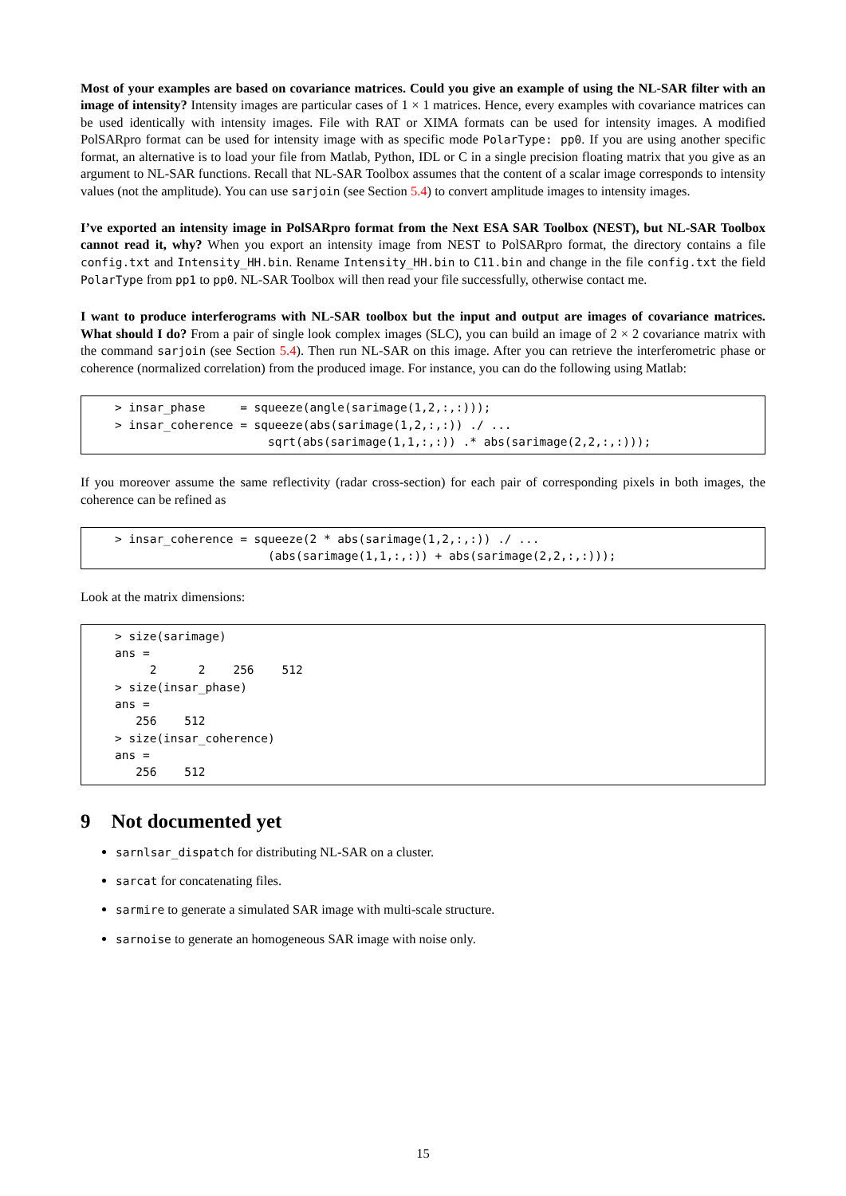Most of your examples are based on covariance matrices. Could you give an example of using the NL-SAR filter with an image of intensity? Intensity images are particular cases of 1 × 1 matrices. Hence, every examples with covariance matrices can be used identically with intensity images. File with RAT or XIMA formats can be used for intensity images. A modified PolSARpro format can be used for intensity image with as specific mode PolarType: pp0. If you are using another specific format, an alternative is to load your file from Matlab, Python, IDL or C in a single precision floating matrix that you give as an argument to NL-SAR functions. Recall that NL-SAR Toolbox assumes that the content of a scalar image corresponds to intensity values (not the amplitude). You can use sarjoin (see Section 5.4) to convert amplitude images to intensity images.
I’ve exported an intensity image in PolSARpro format from the Next ESA SAR Toolbox (NEST), but NL-SAR Toolbox cannot read it, why? When you export an intensity image from NEST to PolSARpro format, the directory contains a file config.txt and Intensity_HH.bin. Rename Intensity_HH.bin to C11.bin and change in the file config.txt the field PolarType from pp1 to pp0. NL-SAR Toolbox will then read your file successfully, otherwise contact me.
I want to produce interferograms with NL-SAR toolbox but the input and output are images of covariance matrices. What should I do? From a pair of single look complex images (SLC), you can build an image of 2 × 2 covariance matrix with the command sarjoin (see Section 5.4). Then run NL-SAR on this image. After you can retrieve the interferometric phase or coherence (normalized correlation) from the produced image. For instance, you can do the following using Matlab:
> insar_phase     = squeeze(angle(sarimage(1,2,:,:)));
> insar_coherence = squeeze(abs(sarimage(1,2,:,:)) ./ ...
                      sqrt(abs(sarimage(1,1,:,:)) .* abs(sarimage(2,2,:,:)));
If you moreover assume the same reflectivity (radar cross-section) for each pair of corresponding pixels in both images, the coherence can be refined as
> insar_coherence = squeeze(2 * abs(sarimage(1,2,:,:)) ./ ...
                      (abs(sarimage(1,1,:,:)) + abs(sarimage(2,2,:,:)));
Look at the matrix dimensions:
> size(sarimage)
ans =
     2      2    256    512
> size(insar_phase)
ans =
   256    512
> size(insar_coherence)
ans =
   256    512
9 Not documented yet
sarnlsar_dispatch for distributing NL-SAR on a cluster.
sarcat for concatenating files.
sarmire to generate a simulated SAR image with multi-scale structure.
sarnoise to generate an homogeneous SAR image with noise only.
15